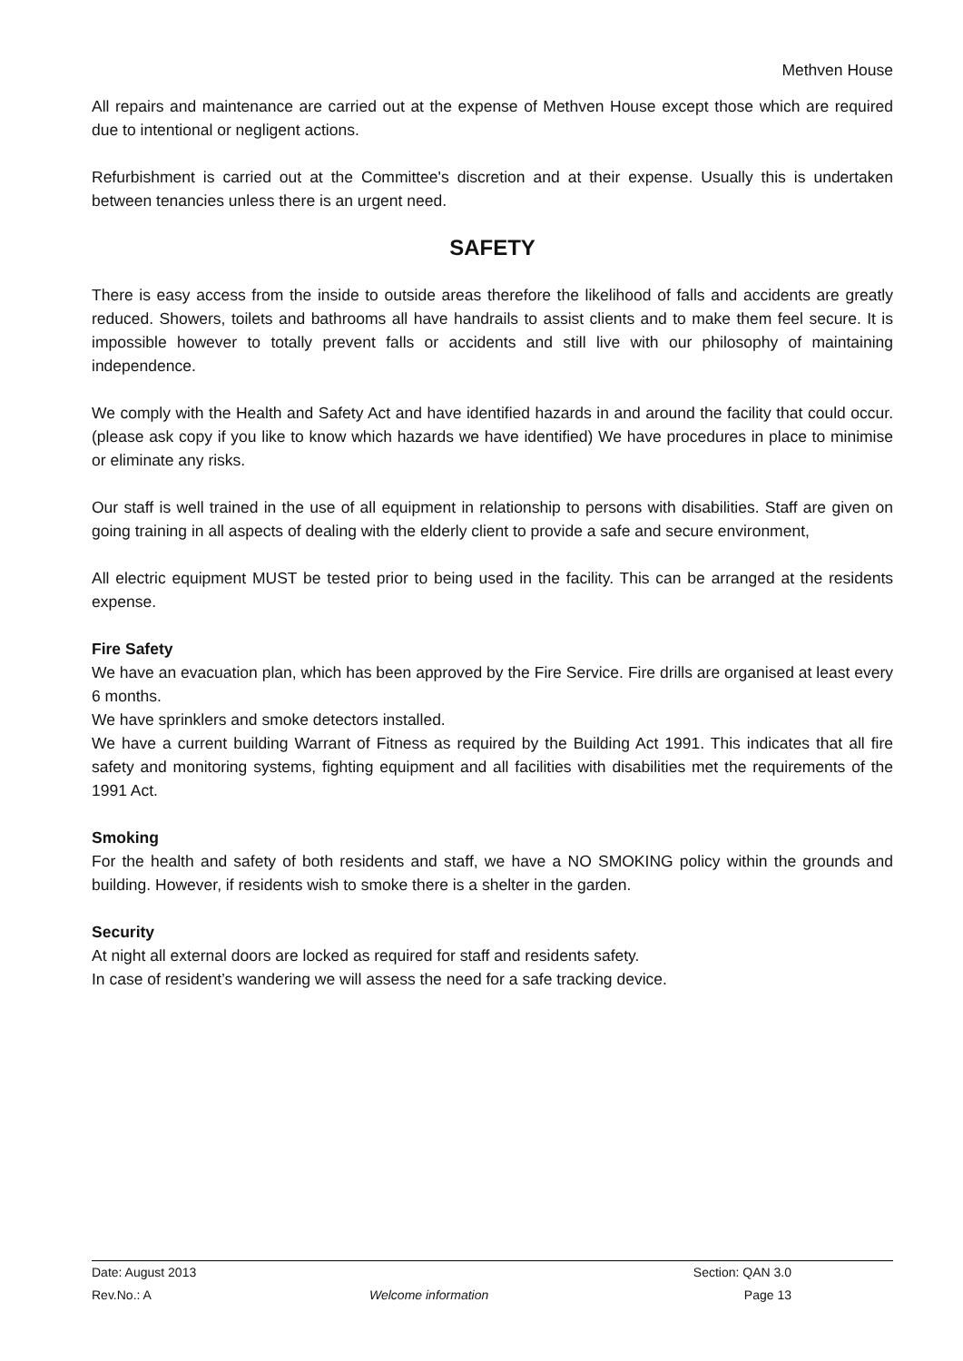Methven House
All repairs and maintenance are carried out at the expense of Methven House except those which are required due to intentional or negligent actions.
Refurbishment is carried out at the Committee's discretion and at their expense. Usually this is undertaken between tenancies unless there is an urgent need.
SAFETY
There is easy access from the inside to outside areas therefore the likelihood of falls and accidents are greatly reduced. Showers, toilets and bathrooms all have handrails to assist clients and to make them feel secure. It is impossible however to totally prevent falls or accidents and still live with our philosophy of maintaining independence.
We comply with the Health and Safety Act and have identified hazards in and around the facility that could occur. (please ask copy if you like to know which hazards we have identified) We have procedures in place to minimise or eliminate any risks.
Our staff is well trained in the use of all equipment in relationship to persons with disabilities. Staff are given on going training in all aspects of dealing with the elderly client to provide a safe and secure environment,
All electric equipment MUST be tested prior to being used in the facility. This can be arranged at the residents expense.
Fire Safety
We have an evacuation plan, which has been approved by the Fire Service. Fire drills are organised at least every 6 months.
We have sprinklers and smoke detectors installed.
We have a current building Warrant of Fitness as required by the Building Act 1991. This indicates that all fire safety and monitoring systems, fighting equipment and all facilities with disabilities met the requirements of the 1991 Act.
Smoking
For the health and safety of both residents and staff, we have a NO SMOKING policy within the grounds and building. However, if residents wish to smoke there is a shelter in the garden.
Security
At night all external doors are locked as required for staff and residents safety.
In case of resident’s wandering we will assess the need for a safe tracking device.
Date: August 2013 Section: QAN 3.0
Rev.No.: A Welcome information Page 13